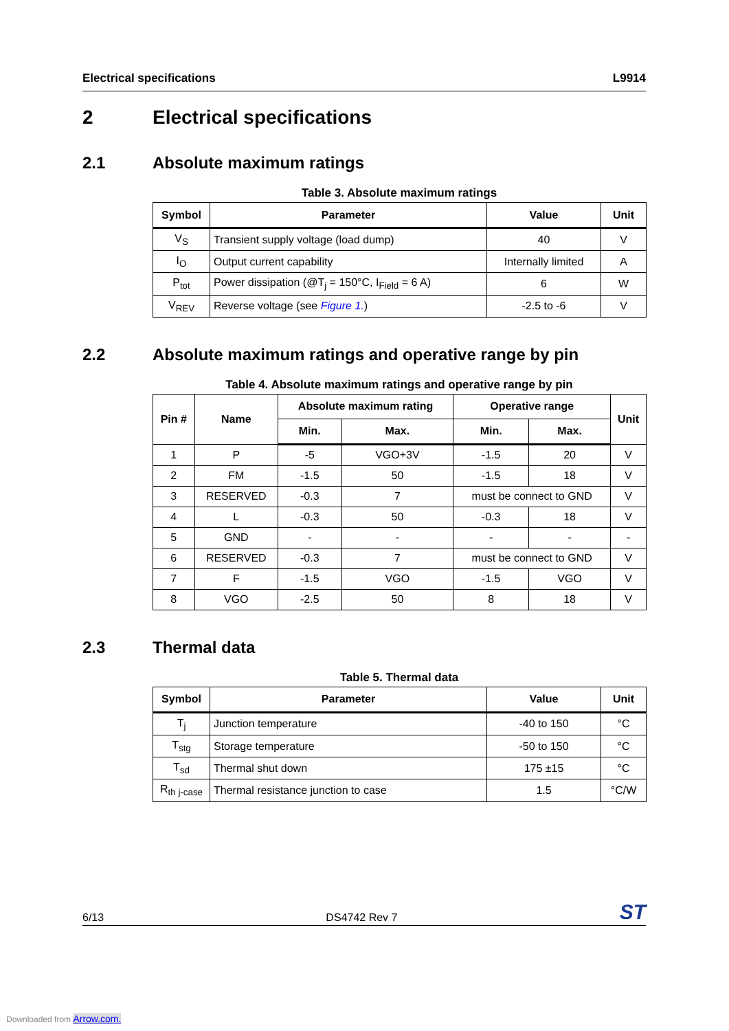Electrical specifications L9914
2 Electrical specifications
2.1 Absolute maximum ratings
Table 3. Absolute maximum ratings
| Symbol | Parameter | Value | Unit |
| --- | --- | --- | --- |
| V<sub>S</sub> | Transient supply voltage (load dump) | 40 | V |
| I<sub>O</sub> | Output current capability | Internally limited | A |
| P<sub>tot</sub> | Power dissipation (@T<sub>j</sub> = 150°C, I<sub>Field</sub> = 6 A) | 6 | W |
| V<sub>REV</sub> | Reverse voltage (see Figure 1. ) | -2.5 to -6 | V |
2.2 Absolute maximum ratings and operative range by pin
Table 4. Absolute maximum ratings and operative range by pin
| Pin # | Name | Absolute maximum rating | | Operative range | | Unit |
| --- | --- | --- | --- | --- | --- | --- |
| | | Min. | Max. | Min. | Max. | |
| 1 | P | -5 | VGO+3V | -1.5 | 20 | V |
| 2 | FM | -1.5 | 50 | -1.5 | 18 | V |
| 3 | RESERVED | -0.3 | 7 | must be connect to GND | | V |
| 4 | L | -0.3 | 50 | -0.3 | 18 | V |
| 5 | GND | - | - | - | - | - |
| 6 | RESERVED | -0.3 | 7 | must be connect to GND | | V |
| 7 | F | -1.5 | VGO | -1.5 | VGO | V |
| 8 | VGO | -2.5 | 50 | 8 | 18 | V |
2.3 Thermal data
Table 5. Thermal data
| Symbol | Parameter | Value | Unit |
| --- | --- | --- | --- |
| T<sub>j</sub> | Junction temperature | -40 to 150 | °C |
| T<sub>stg</sub> | Storage temperature | -50 to 150 | °C |
| T<sub>sd</sub> | Thermal shut down | 175 ±15 | °C |
| R<sub>th j-case</sub> | Thermal resistance junction to case | 1.5 | °C/W |
6/13 DS4742 Rev 7 ST
Downloaded from Arrow.com.